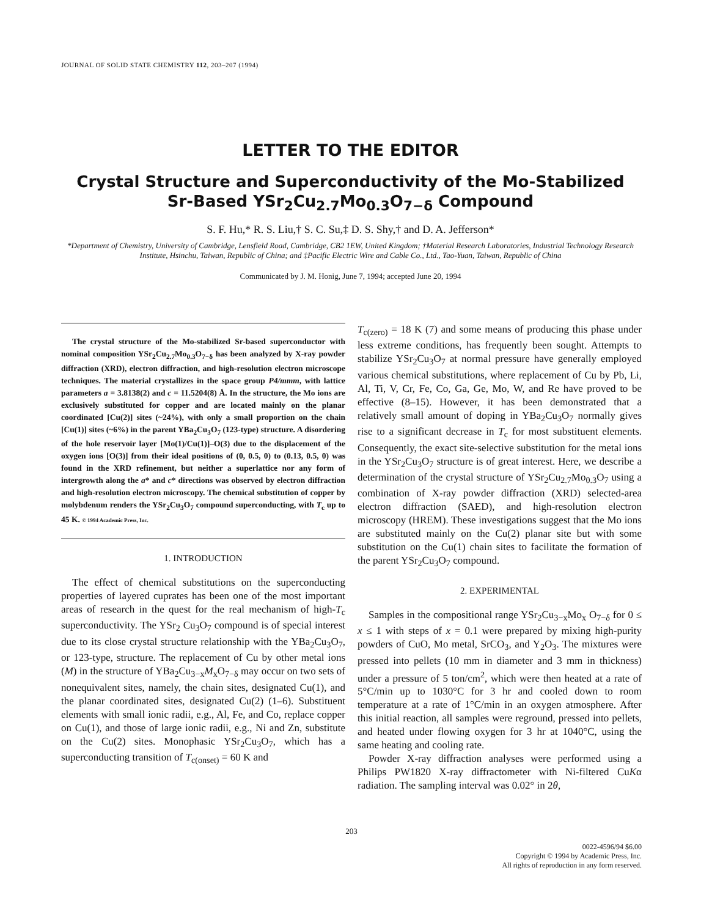JOURNAL OF SOLID STATE CHEMISTRY 112, 203–207 (1994)
LETTER TO THE EDITOR
Crystal Structure and Superconductivity of the Mo-Stabilized
Sr-Based YSr<sub>2</sub>Cu<sub>2.7</sub>Mo<sub>0.3</sub>O<sub>7−δ</sub> Compound
S. F. Hu,* R. S. Liu,† S. C. Su,‡ D. S. Shy,† and D. A. Jefferson*
*Department of Chemistry, University of Cambridge, Lensfield Road, Cambridge, CB2 1EW, United Kingdom; †Material Research Laboratories, Industrial Technology Research Institute, Hsinchu, Taiwan, Republic of China; and ‡Pacific Electric Wire and Cable Co., Ltd., Tao-Yuan, Taiwan, Republic of China
Communicated by J. M. Honig, June 7, 1994; accepted June 20, 1994
The crystal structure of the Mo-stabilized Sr-based superconductor with nominal composition YSr<sub>2</sub>Cu<sub>2.7</sub>Mo<sub>0.3</sub>O<sub>7−δ</sub> has been analyzed by X-ray powder diffraction (XRD), electron diffraction, and high-resolution electron microscope techniques. The material crystallizes in the space group P4/mmm, with lattice parameters a = 3.8138(2) and c = 11.5204(8) Å. In the structure, the Mo ions are exclusively substituted for copper and are located mainly on the planar coordinated [Cu(2)] sites (~24%), with only a small proportion on the chain [Cu(1)] sites (~6%) in the parent YBa<sub>2</sub>Cu<sub>3</sub>O<sub>7</sub> (123-type) structure. A disordering of the hole reservoir layer [Mo(1)/Cu(1)]–O(3) due to the displacement of the oxygen ions [O(3)] from their ideal positions of (0, 0.5, 0) to (0.13, 0.5, 0) was found in the XRD refinement, but neither a superlattice nor any form of intergrowth along the a* and c* directions was observed by electron diffraction and high-resolution electron microscopy. The chemical substitution of copper by molybdenum renders the YSr<sub>2</sub>Cu<sub>3</sub>O<sub>7</sub> compound superconducting, with T<sub>c</sub> up to 45 K. © 1994 Academic Press, Inc.
1. INTRODUCTION
The effect of chemical substitutions on the superconducting properties of layered cuprates has been one of the most important areas of research in the quest for the real mechanism of high-T<sub>c</sub> superconductivity. The YSr<sub>2</sub> Cu<sub>3</sub>O<sub>7</sub> compound is of special interest due to its close crystal structure relationship with the YBa<sub>2</sub>Cu<sub>3</sub>O<sub>7</sub>, or 123-type, structure. The replacement of Cu by other metal ions (M) in the structure of YBa<sub>2</sub>Cu<sub>3−x</sub>M<sub>x</sub>O<sub>7−δ</sub> may occur on two sets of nonequivalent sites, namely, the chain sites, designated Cu(1), and the planar coordinated sites, designated Cu(2) (1–6). Substituent elements with small ionic radii, e.g., Al, Fe, and Co, replace copper on Cu(1), and those of large ionic radii, e.g., Ni and Zn, substitute on the Cu(2) sites. Monophasic YSr<sub>2</sub>Cu<sub>3</sub>O<sub>7</sub>, which has a superconducting transition of T<sub>c(onset)</sub> = 60 K and
T<sub>c(zero)</sub> = 18 K (7) and some means of producing this phase under less extreme conditions, has frequently been sought. Attempts to stabilize YSr<sub>2</sub>Cu<sub>3</sub>O<sub>7</sub> at normal pressure have generally employed various chemical substitutions, where replacement of Cu by Pb, Li, Al, Ti, V, Cr, Fe, Co, Ga, Ge, Mo, W, and Re have proved to be effective (8–15). However, it has been demonstrated that a relatively small amount of doping in YBa<sub>2</sub>Cu<sub>3</sub>O<sub>7</sub> normally gives rise to a significant decrease in T<sub>c</sub> for most substituent elements. Consequently, the exact site-selective substitution for the metal ions in the YSr<sub>2</sub>Cu<sub>3</sub>O<sub>7</sub> structure is of great interest. Here, we describe a determination of the crystal structure of YSr<sub>2</sub>Cu<sub>2.7</sub>Mo<sub>0.3</sub>O<sub>7</sub> using a combination of X-ray powder diffraction (XRD) selected-area electron diffraction (SAED), and high-resolution electron microscopy (HREM). These investigations suggest that the Mo ions are substituted mainly on the Cu(2) planar site but with some substitution on the Cu(1) chain sites to facilitate the formation of the parent YSr<sub>2</sub>Cu<sub>3</sub>O<sub>7</sub> compound.
2. EXPERIMENTAL
Samples in the compositional range YSr<sub>2</sub>Cu<sub>3−x</sub>Mo<sub>x</sub> O<sub>7−δ</sub> for 0 ≤ x ≤ 1 with steps of x = 0.1 were prepared by mixing high-purity powders of CuO, Mo metal, SrCO<sub>3</sub>, and Y<sub>2</sub>O<sub>3</sub>. The mixtures were pressed into pellets (10 mm in diameter and 3 mm in thickness) under a pressure of 5 ton/cm<sup>2</sup>, which were then heated at a rate of 5°C/min up to 1030°C for 3 hr and cooled down to room temperature at a rate of 1°C/min in an oxygen atmosphere. After this initial reaction, all samples were reground, pressed into pellets, and heated under flowing oxygen for 3 hr at 1040°C, using the same heating and cooling rate.
Powder X-ray diffraction analyses were performed using a Philips PW1820 X-ray diffractometer with Ni-filtered CuKα radiation. The sampling interval was 0.02° in 2θ,
203
0022-4596/94 $6.00
Copyright © 1994 by Academic Press, Inc.
All rights of reproduction in any form reserved.